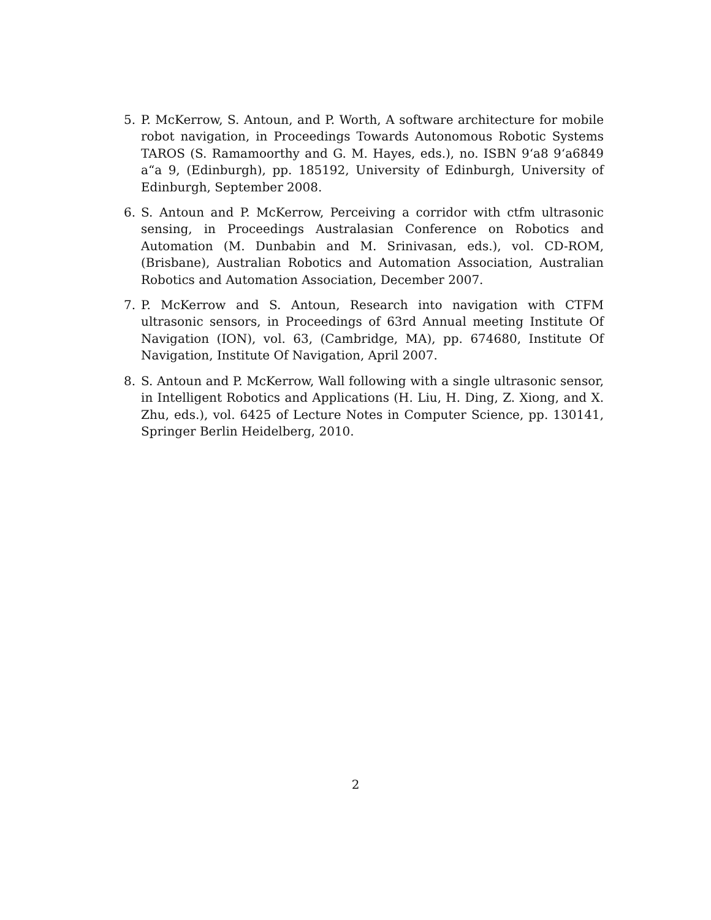5. P. McKerrow, S. Antoun, and P. Worth, A software architecture for mobile robot navigation, in Proceedings Towards Autonomous Robotic Systems TAROS (S. Ramamoorthy and G. M. Hayes, eds.), no. ISBN 9‘a8 9‘a6849 a“a 9, (Edinburgh), pp. 185192, University of Edinburgh, University of Edinburgh, September 2008.
6. S. Antoun and P. McKerrow, Perceiving a corridor with ctfm ultrasonic sensing, in Proceedings Australasian Conference on Robotics and Automation (M. Dunbabin and M. Srinivasan, eds.), vol. CD-ROM, (Brisbane), Australian Robotics and Automation Association, Australian Robotics and Automation Association, December 2007.
7. P. McKerrow and S. Antoun, Research into navigation with CTFM ultrasonic sensors, in Proceedings of 63rd Annual meeting Institute Of Navigation (ION), vol. 63, (Cambridge, MA), pp. 674680, Institute Of Navigation, Institute Of Navigation, April 2007.
8. S. Antoun and P. McKerrow, Wall following with a single ultrasonic sensor, in Intelligent Robotics and Applications (H. Liu, H. Ding, Z. Xiong, and X. Zhu, eds.), vol. 6425 of Lecture Notes in Computer Science, pp. 130141, Springer Berlin Heidelberg, 2010.
2